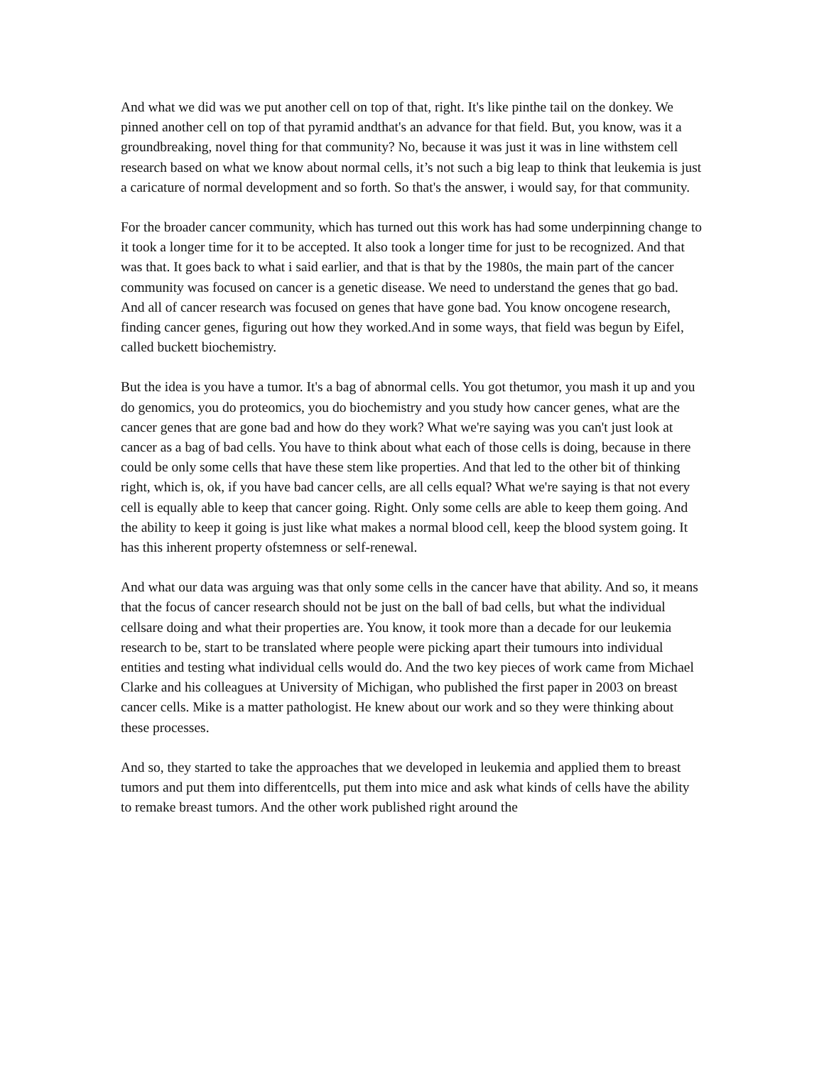And what we did was we put another cell on top of that, right. It's like pinthe tail on the donkey. We pinned another cell on top of that pyramid andthat's an advance for that field. But, you know, was it a groundbreaking, novel thing for that community? No, because it was just it was in line withstem cell research based on what we know about normal cells, it’s not such a big leap to think that leukemia is just a caricature of normal development and so forth. So that's the answer, i would say, for that community.
For the broader cancer community, which has turned out this work has had some underpinning change to it took a longer time for it to be accepted. It also took a longer time for just to be recognized. And that was that. It goes back to what i said earlier, and that is that by the 1980s, the main part of the cancer community was focused on cancer is a genetic disease. We need to understand the genes that go bad. And all of cancer research was focused on genes that have gone bad. You know oncogene research, finding cancer genes, figuring out how they worked.And in some ways, that field was begun by Eifel, called buckett biochemistry.
But the idea is you have a tumor. It's a bag of abnormal cells. You got thetumor, you mash it up and you do genomics, you do proteomics, you do biochemistry and you study how cancer genes, what are the cancer genes that are gone bad and how do they work? What we're saying was you can't just look at cancer as a bag of bad cells. You have to think about what each of those cells is doing, because in there could be only some cells that have these stem like properties. And that led to the other bit of thinking right, which is, ok, if you have bad cancer cells, are all cells equal? What we're saying is that not every cell is equally able to keep that cancer going. Right. Only some cells are able to keep them going. And the ability to keep it going is just like what makes a normal blood cell, keep the blood system going. It has this inherent property ofstemness or self-renewal.
And what our data was arguing was that only some cells in the cancer have that ability. And so, it means that the focus of cancer research should not be just on the ball of bad cells, but what the individual cellsare doing and what their properties are. You know, it took more than a decade for our leukemia research to be, start to be translated where people were picking apart their tumours into individual entities and testing what individual cells would do. And the two key pieces of work came from Michael Clarke and his colleagues at University of Michigan, who published the first paper in 2003 on breast cancer cells. Mike is a matter pathologist. He knew about our work and so they were thinking about these processes.
And so, they started to take the approaches that we developed in leukemia and applied them to breast tumors and put them into differentcells, put them into mice and ask what kinds of cells have the ability to remake breast tumors. And the other work published right around the